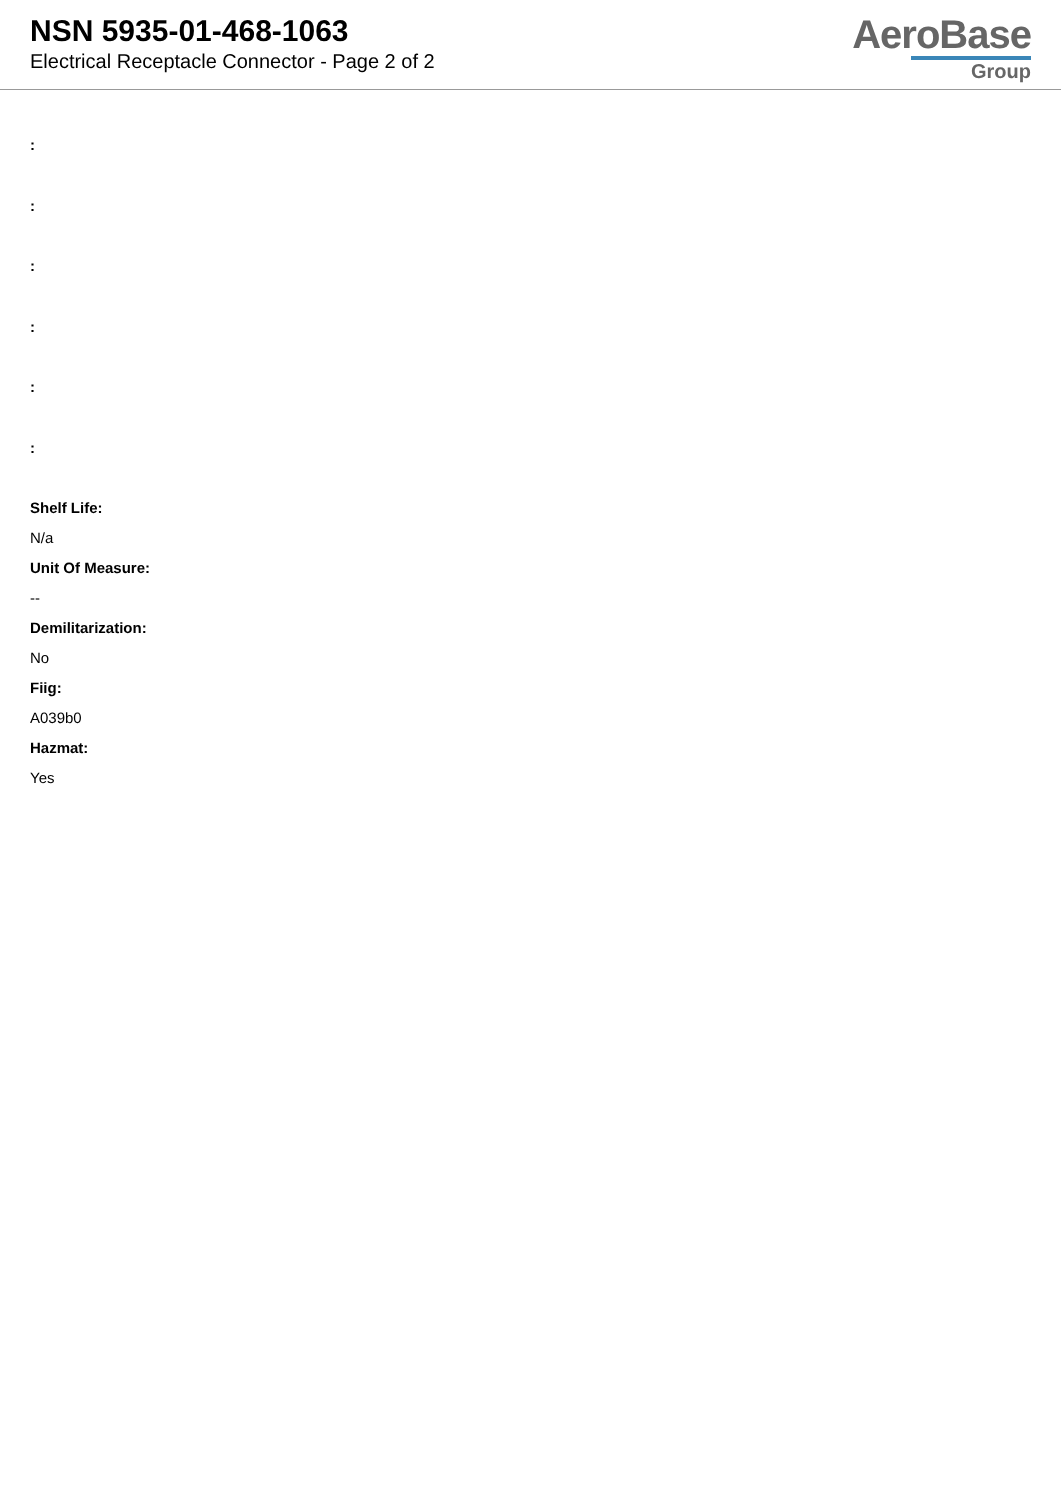NSN 5935-01-468-1063
Electrical Receptacle Connector - Page 2 of 2
AeroBase
Group
:
:
:
:
:
:
Shelf Life:
N/a
Unit Of Measure:
--
Demilitarization:
No
Fiig:
A039b0
Hazmat:
Yes